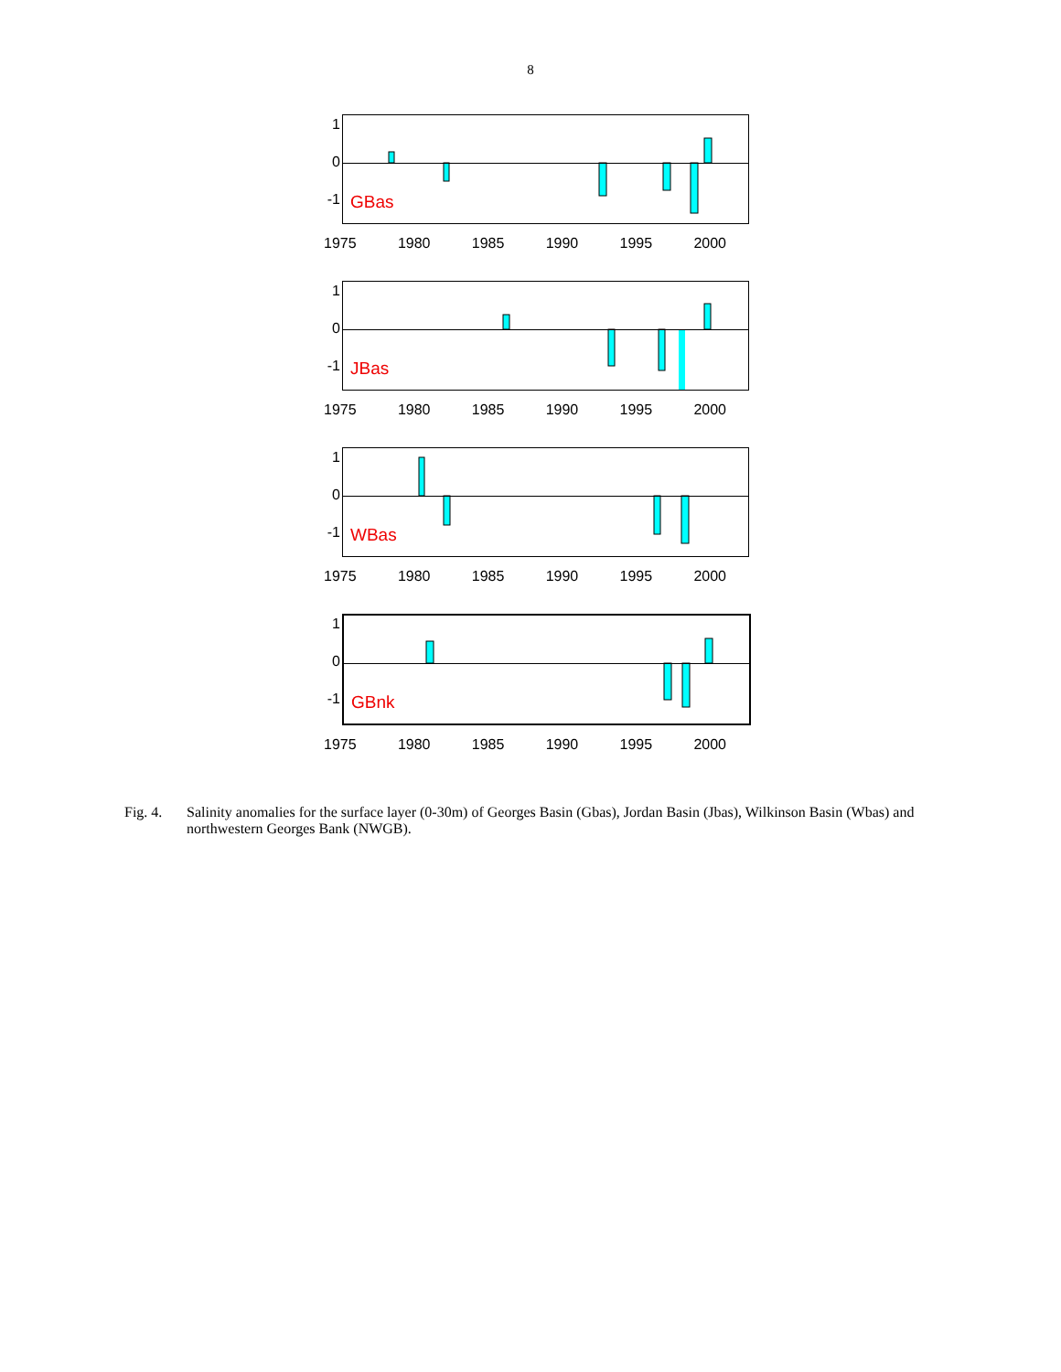8
1
0
-1
GBas
1975 1980 1985 1990 1995 2000
1
0
-1
JBas
1975 1980 1985 1990 1995 2000
1
0
-1
WBas
1975 1980 1985 1990 1995 2000
1
0
-1
GBnk
1975 1980 1985 1990 1995 2000
Fig. 4. Salinity anomalies for the surface layer (0-30m) of Georges Basin (Gbas), Jordan Basin (Jbas), Wilkinson Basin (Wbas) and northwestern Georges Bank (NWGB).